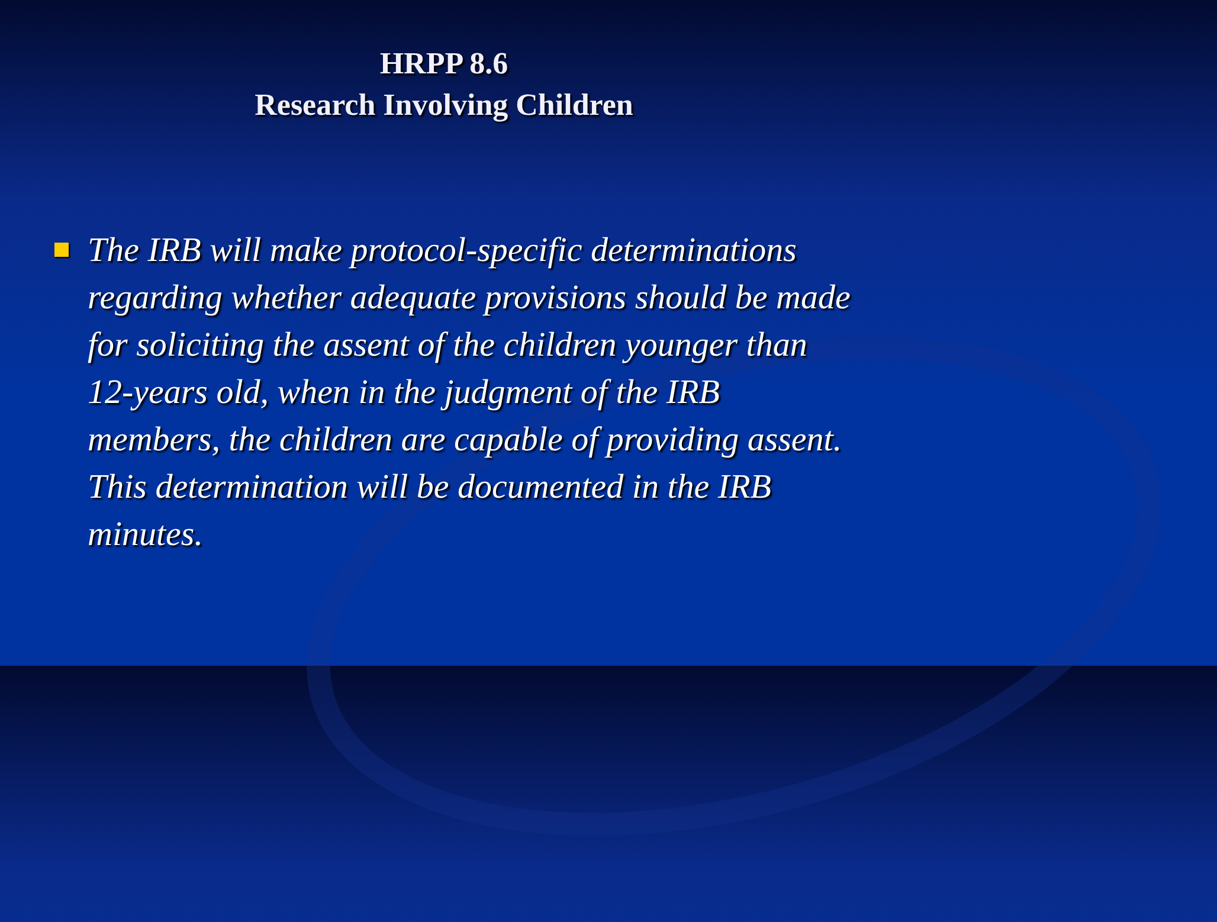HRPP 8.6
Research Involving Children
The IRB will make protocol-specific determinations regarding whether adequate provisions should be made for soliciting the assent of the children younger than 12-years old, when in the judgment of the IRB members, the children are capable of providing assent. This determination will be documented in the IRB minutes.